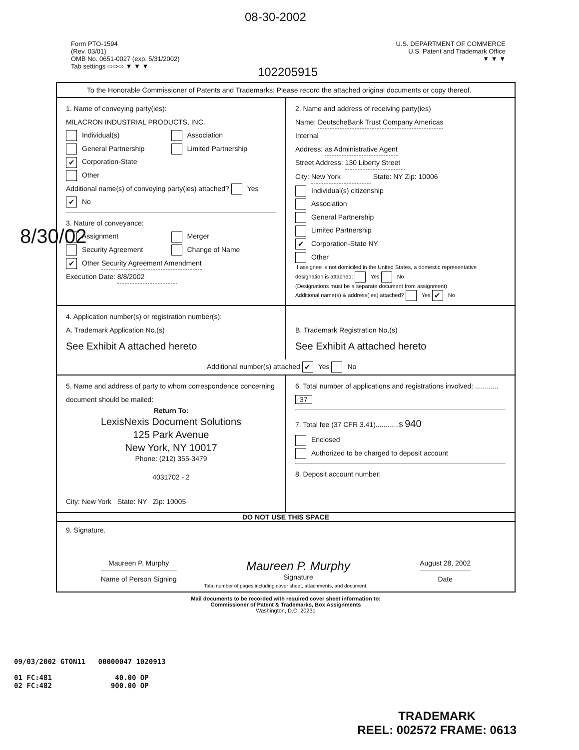08-30-2002
8/30/02
Form PTO-1594
(Rev. 03/01)
OMB No. 0651-0027 (exp. 5/31/2002)
Tab settings ⇨⇨⇨ ▼ ▼ ▼
102205915
U.S. DEPARTMENT OF COMMERCE
U.S. Patent and Trademark Office
▼ ▼ ▼
To the Honorable Commissioner of Patents and Trademarks: Please record the attached original documents or copy thereof.
1. Name of conveying party(ies):
MILACRON INDUSTRIAL PRODUCTS, INC.
Individual(s)
Association
General Partnership
Limited Partnership
✔ Corporation-State
Other
Additional name(s) of conveying party(ies) attached? Yes ✔ No
3. Nature of conveyance:
Assignment
Merger
Security Agreement
Change of Name
✔ Other Security Agreement Amendment
Execution Date: 8/8/2002
2. Name and address of receiving party(ies)
Name: DeutscheBank Trust Company Americas
Internal
Address: as Administrative Agent
Street Address: 130 Liberty Street
City: New York State: NY Zip: 10006
Individual(s) citizenship
Association
General Partnership
Limited Partnership
✔ Corporation-State NY
Other
If assignee is not domiciled in the United States, a domestic representative designation is attached: Yes No
(Designations must be a separate document from assignment)
Additional name(s) & address( es) attached? Yes ✔ No
4. Application number(s) or registration number(s):
A. Trademark Application No.(s)
See Exhibit A attached hereto
B. Trademark Registration No.(s)
See Exhibit A attached hereto
Additional number(s) attached ✔ Yes No
5. Name and address of party to whom correspondence concerning document should be mailed:
Return To:
LexisNexis Document Solutions
125 Park Avenue
New York, NY 10017
Phone: (212) 355-3479
4031702 - 2
City: New York State: NY Zip: 10005
6. Total number of applications and registrations involved: ............ 37
7. Total fee (37 CFR 3.41)............$ 940
Enclosed
Authorized to be charged to deposit account
8. Deposit account number:
DO NOT USE THIS SPACE
9. Signature.
Maureen P. Murphy
Name of Person Signing
Maureen P. Murphy
Signature
August 28, 2002
Date
Total number of pages including cover sheet, attachments, and document:
Mail documents to be recorded with required cover sheet information to:
Commissioner of Patent & Trademarks, Box Assignments
Washington, D.C. 20231
09/03/2002 GTON11 00000047 1020913
01 FC:481 40.00 OP
02 FC:482 900.00 OP
TRADEMARK
REEL: 002572 FRAME: 0613